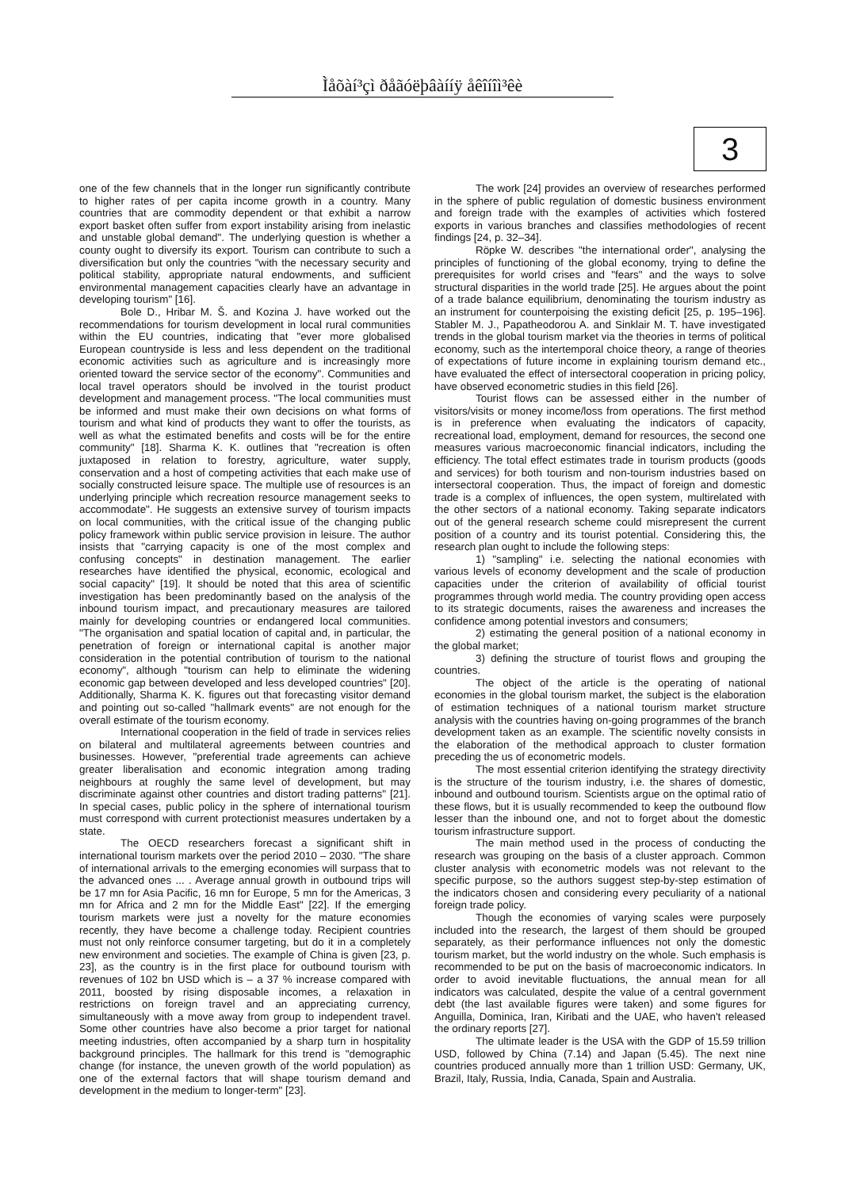Ìåõàí³çì ðåãóëþâàííÿ åêîíîì³êè
3
one of the few channels that in the longer run significantly contribute to higher rates of per capita income growth in a country. Many countries that are commodity dependent or that exhibit a narrow export basket often suffer from export instability arising from inelastic and unstable global demand". The underlying question is whether a county ought to diversify its export. Tourism can contribute to such a diversification but only the countries "with the necessary security and political stability, appropriate natural endowments, and sufficient environmental management capacities clearly have an advantage in developing tourism" [16].
Bole D., Hribar M. Š. and Kozina J. have worked out the recommendations for tourism development in local rural communities within the EU countries, indicating that "ever more globalised European countryside is less and less dependent on the traditional economic activities such as agriculture and is increasingly more oriented toward the service sector of the economy". Communities and local travel operators should be involved in the tourist product development and management process. "The local communities must be informed and must make their own decisions on what forms of tourism and what kind of products they want to offer the tourists, as well as what the estimated benefits and costs will be for the entire community" [18]. Sharma K. K. outlines that "recreation is often juxtaposed in relation to forestry, agriculture, water supply, conservation and a host of competing activities that each make use of socially constructed leisure space. The multiple use of resources is an underlying principle which recreation resource management seeks to accommodate". He suggests an extensive survey of tourism impacts on local communities, with the critical issue of the changing public policy framework within public service provision in leisure. The author insists that "carrying capacity is one of the most complex and confusing concepts" in destination management. The earlier researches have identified the physical, economic, ecological and social capacity" [19]. It should be noted that this area of scientific investigation has been predominantly based on the analysis of the inbound tourism impact, and precautionary measures are tailored mainly for developing countries or endangered local communities. "The organisation and spatial location of capital and, in particular, the penetration of foreign or international capital is another major consideration in the potential contribution of tourism to the national economy", although "tourism can help to eliminate the widening economic gap between developed and less developed countries" [20]. Additionally, Sharma K. K. figures out that forecasting visitor demand and pointing out so-called "hallmark events" are not enough for the overall estimate of the tourism economy.
International cooperation in the field of trade in services relies on bilateral and multilateral agreements between countries and businesses. However, "preferential trade agreements can achieve greater liberalisation and economic integration among trading neighbours at roughly the same level of development, but may discriminate against other countries and distort trading patterns" [21]. In special cases, public policy in the sphere of international tourism must correspond with current protectionist measures undertaken by a state.
The OECD researchers forecast a significant shift in international tourism markets over the period 2010 – 2030. "The share of international arrivals to the emerging economies will surpass that to the advanced ones ... . Average annual growth in outbound trips will be 17 mn for Asia Pacific, 16 mn for Europe, 5 mn for the Americas, 3 mn for Africa and 2 mn for the Middle East" [22]. If the emerging tourism markets were just a novelty for the mature economies recently, they have become a challenge today. Recipient countries must not only reinforce consumer targeting, but do it in a completely new environment and societies. The example of China is given [23, p. 23], as the country is in the first place for outbound tourism with revenues of 102 bn USD which is – a 37 % increase compared with 2011, boosted by rising disposable incomes, a relaxation in restrictions on foreign travel and an appreciating currency, simultaneously with a move away from group to independent travel. Some other countries have also become a prior target for national meeting industries, often accompanied by a sharp turn in hospitality background principles. The hallmark for this trend is "demographic change (for instance, the uneven growth of the world population) as one of the external factors that will shape tourism demand and development in the medium to longer-term" [23].
The work [24] provides an overview of researches performed in the sphere of public regulation of domestic business environment and foreign trade with the examples of activities which fostered exports in various branches and classifies methodologies of recent findings [24, p. 32–34].
Röpke W. describes "the international order", analysing the principles of functioning of the global economy, trying to define the prerequisites for world crises and "fears" and the ways to solve structural disparities in the world trade [25]. He argues about the point of a trade balance equilibrium, denominating the tourism industry as an instrument for counterpoising the existing deficit [25, p. 195–196]. Stabler M. J., Papatheodorou A. and Sinklair M. T. have investigated trends in the global tourism market via the theories in terms of political economy, such as the intertemporal choice theory, a range of theories of expectations of future income in explaining tourism demand etc., have evaluated the effect of intersectoral cooperation in pricing policy, have observed econometric studies in this field [26].
Tourist flows can be assessed either in the number of visitors/visits or money income/loss from operations. The first method is in preference when evaluating the indicators of capacity, recreational load, employment, demand for resources, the second one measures various macroeconomic financial indicators, including the efficiency. The total effect estimates trade in tourism products (goods and services) for both tourism and non-tourism industries based on intersectoral cooperation. Thus, the impact of foreign and domestic trade is a complex of influences, the open system, multirelated with the other sectors of a national economy. Taking separate indicators out of the general research scheme could misrepresent the current position of a country and its tourist potential. Considering this, the research plan ought to include the following steps:
1) "sampling" i.e. selecting the national economies with various levels of economy development and the scale of production capacities under the criterion of availability of official tourist programmes through world media. The country providing open access to its strategic documents, raises the awareness and increases the confidence among potential investors and consumers;
2) estimating the general position of a national economy in the global market;
3) defining the structure of tourist flows and grouping the countries.
The object of the article is the operating of national economies in the global tourism market, the subject is the elaboration of estimation techniques of a national tourism market structure analysis with the countries having on-going programmes of the branch development taken as an example. The scientific novelty consists in the elaboration of the methodical approach to cluster formation preceding the us of econometric models.
The most essential criterion identifying the strategy directivity is the structure of the tourism industry, i.e. the shares of domestic, inbound and outbound tourism. Scientists argue on the optimal ratio of these flows, but it is usually recommended to keep the outbound flow lesser than the inbound one, and not to forget about the domestic tourism infrastructure support.
The main method used in the process of conducting the research was grouping on the basis of a cluster approach. Common cluster analysis with econometric models was not relevant to the specific purpose, so the authors suggest step-by-step estimation of the indicators chosen and considering every peculiarity of a national foreign trade policy.
Though the economies of varying scales were purposely included into the research, the largest of them should be grouped separately, as their performance influences not only the domestic tourism market, but the world industry on the whole. Such emphasis is recommended to be put on the basis of macroeconomic indicators. In order to avoid inevitable fluctuations, the annual mean for all indicators was calculated, despite the value of a central government debt (the last available figures were taken) and some figures for Anguilla, Dominica, Iran, Kiribati and the UAE, who haven't released the ordinary reports [27].
The ultimate leader is the USA with the GDP of 15.59 trillion USD, followed by China (7.14) and Japan (5.45). The next nine countries produced annually more than 1 trillion USD: Germany, UK, Brazil, Italy, Russia, India, Canada, Spain and Australia.